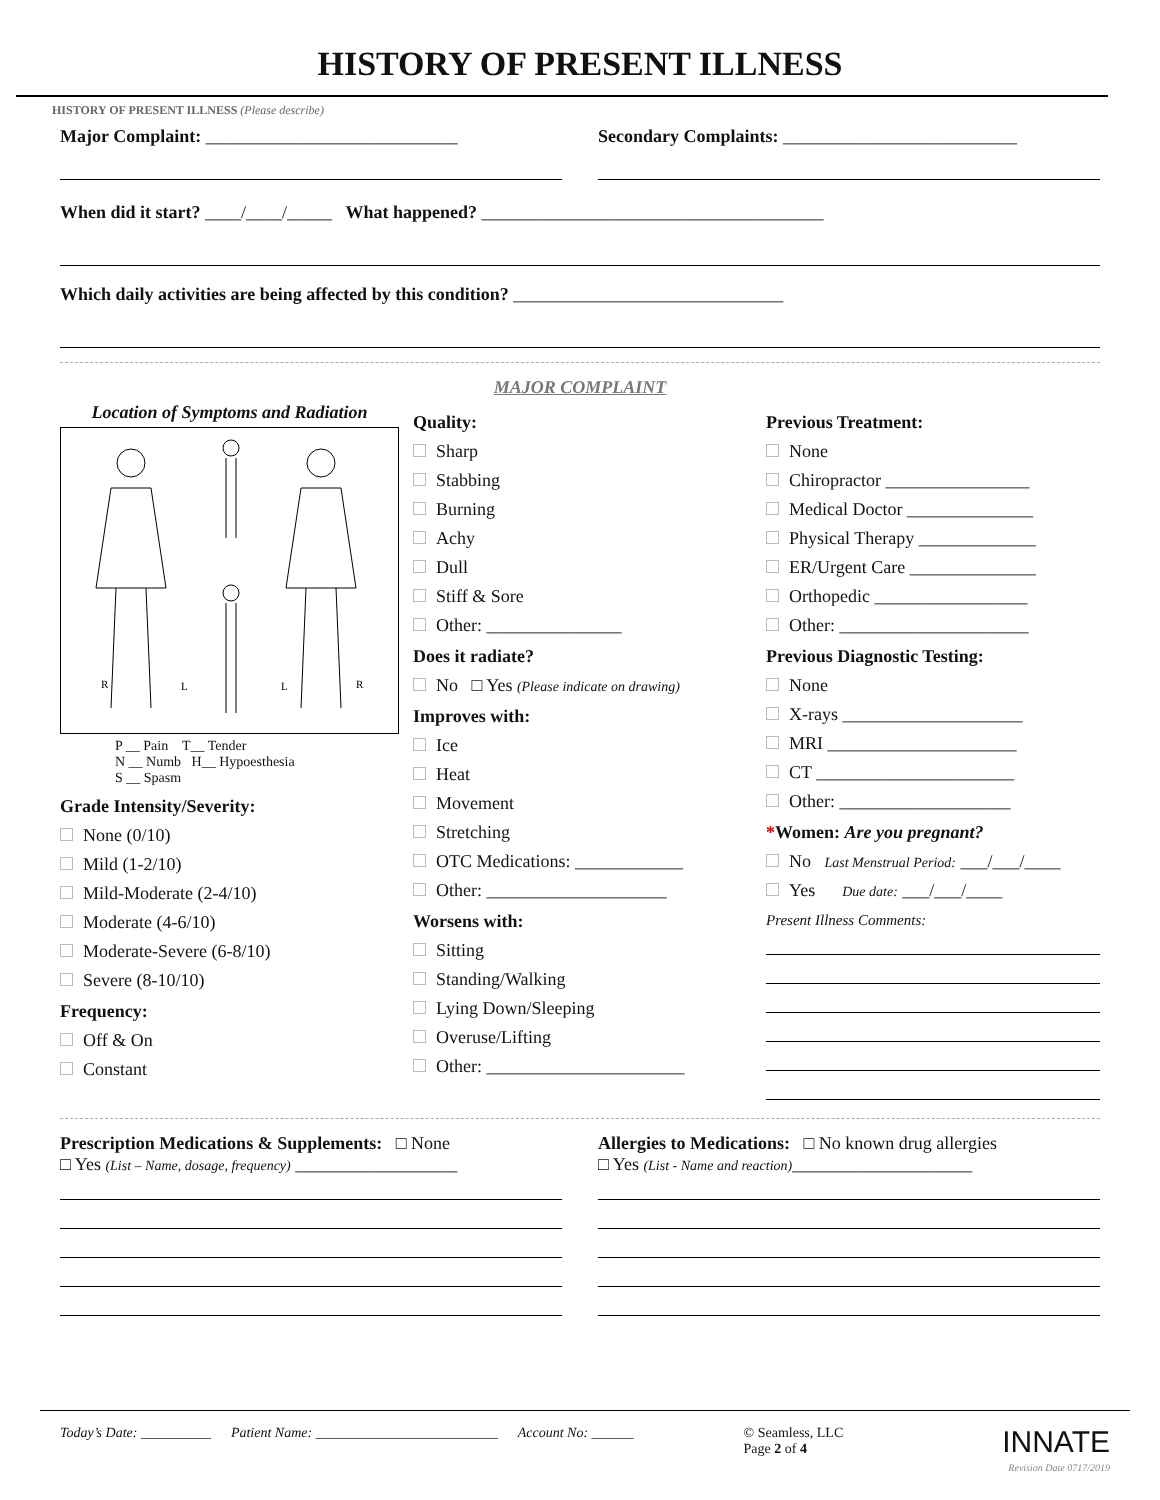HISTORY OF PRESENT ILLNESS
HISTORY OF PRESENT ILLNESS (Please describe)
Major Complaint: ____________________________
Secondary Complaints: __________________________
When did it start? ____/____/_____ What happened? ______________________________________
Which daily activities are being affected by this condition? ______________________________
MAJOR COMPLAINT
Location of Symptoms and Radiation
R
L
L
R
P __ Pain T__ Tender
N __ Numb H__ Hypoesthesia
S __ Spasm
Grade Intensity/Severity:
None (0/10)
Mild (1-2/10)
Mild-Moderate (2-4/10)
Moderate (4-6/10)
Moderate-Severe (6-8/10)
Severe (8-10/10)
Frequency:
Off & On
Constant
Quality:
Sharp
Stabbing
Burning
Achy
Dull
Stiff & Sore
Other: _______________
Does it radiate?
No □ Yes (Please indicate on drawing)
Improves with:
Ice
Heat
Movement
Stretching
OTC Medications: ____________
Other: ____________________
Worsens with:
Sitting
Standing/Walking
Lying Down/Sleeping
Overuse/Lifting
Other: ______________________
Previous Treatment:
None
Chiropractor ________________
Medical Doctor ______________
Physical Therapy _____________
ER/Urgent Care ______________
Orthopedic _________________
Other: _____________________
Previous Diagnostic Testing:
None
X-rays ____________________
MRI _____________________
CT ______________________
Other: ___________________
*Women: Are you pregnant?
No Last Menstrual Period: ___/___/____
Yes Due date: ___/___/____
Present Illness Comments:
Prescription Medications & Supplements: □ None
□ Yes (List – Name, dosage, frequency) __________________
Allergies to Medications: □ No known drug allergies
□ Yes (List - Name and reaction)____________________
Today’s Date: __________ Patient Name: __________________________ Account No: ______ © Seamless, LLC
Page 2 of 4 INNATE
Revision Date 0717/2019